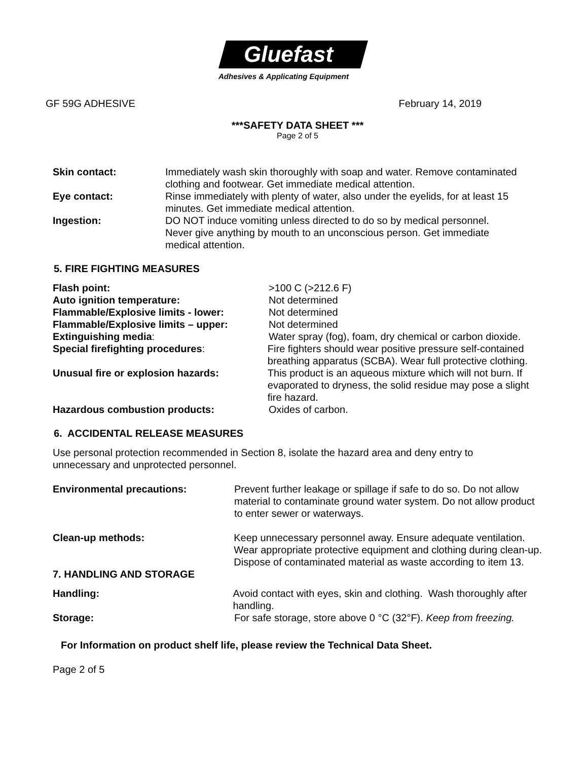Gluefast
Adhesives & Applicating Equipment
GF 59G ADHESIVE February 14, 2019
***SAFETY DATA SHEET ***
Page 2 of 5
Skin contact: Immediately wash skin thoroughly with soap and water. Remove contaminated clothing and footwear. Get immediate medical attention.
Eye contact: Rinse immediately with plenty of water, also under the eyelids, for at least 15 minutes. Get immediate medical attention.
Ingestion: DO NOT induce vomiting unless directed to do so by medical personnel. Never give anything by mouth to an unconscious person. Get immediate medical attention.
5. FIRE FIGHTING MEASURES
Flash point: >100 C (>212.6 F)
Auto ignition temperature: Not determined
Flammable/Explosive limits - lower: Not determined
Flammable/Explosive limits – upper: Not determined
Extinguishing media: Water spray (fog), foam, dry chemical or carbon dioxide.
Special firefighting procedures: Fire fighters should wear positive pressure self-contained breathing apparatus (SCBA). Wear full protective clothing.
Unusual fire or explosion hazards: This product is an aqueous mixture which will not burn. If evaporated to dryness, the solid residue may pose a slight fire hazard.
Hazardous combustion products: Oxides of carbon.
6. ACCIDENTAL RELEASE MEASURES
Use personal protection recommended in Section 8, isolate the hazard area and deny entry to unnecessary and unprotected personnel.
Environmental precautions: Prevent further leakage or spillage if safe to do so. Do not allow material to contaminate ground water system. Do not allow product to enter sewer or waterways.
Clean-up methods: Keep unnecessary personnel away. Ensure adequate ventilation. Wear appropriate protective equipment and clothing during clean-up. Dispose of contaminated material as waste according to item 13.
7. HANDLING AND STORAGE
Handling: Avoid contact with eyes, skin and clothing. Wash thoroughly after handling.
Storage: For safe storage, store above 0 °C (32°F). Keep from freezing.
For Information on product shelf life, please review the Technical Data Sheet.
Page 2 of 5